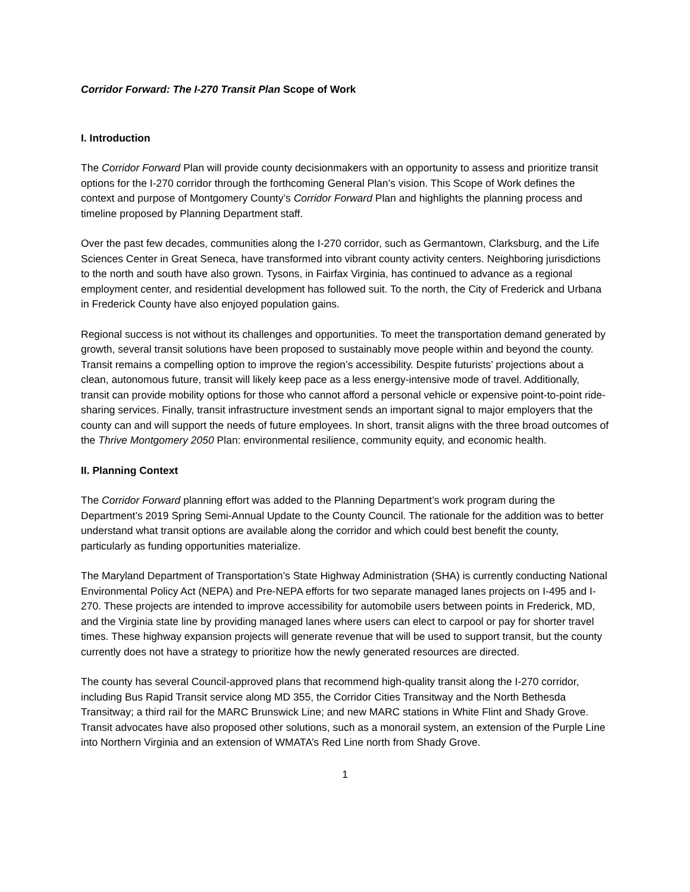Corridor Forward: The I-270 Transit Plan Scope of Work
I. Introduction
The Corridor Forward Plan will provide county decisionmakers with an opportunity to assess and prioritize transit options for the I-270 corridor through the forthcoming General Plan’s vision. This Scope of Work defines the context and purpose of Montgomery County’s Corridor Forward Plan and highlights the planning process and timeline proposed by Planning Department staff.
Over the past few decades, communities along the I-270 corridor, such as Germantown, Clarksburg, and the Life Sciences Center in Great Seneca, have transformed into vibrant county activity centers. Neighboring jurisdictions to the north and south have also grown. Tysons, in Fairfax Virginia, has continued to advance as a regional employment center, and residential development has followed suit. To the north, the City of Frederick and Urbana in Frederick County have also enjoyed population gains.
Regional success is not without its challenges and opportunities. To meet the transportation demand generated by growth, several transit solutions have been proposed to sustainably move people within and beyond the county. Transit remains a compelling option to improve the region’s accessibility. Despite futurists’ projections about a clean, autonomous future, transit will likely keep pace as a less energy-intensive mode of travel. Additionally, transit can provide mobility options for those who cannot afford a personal vehicle or expensive point-to-point ride-sharing services. Finally, transit infrastructure investment sends an important signal to major employers that the county can and will support the needs of future employees. In short, transit aligns with the three broad outcomes of the Thrive Montgomery 2050 Plan: environmental resilience, community equity, and economic health.
II. Planning Context
The Corridor Forward planning effort was added to the Planning Department’s work program during the Department’s 2019 Spring Semi-Annual Update to the County Council. The rationale for the addition was to better understand what transit options are available along the corridor and which could best benefit the county, particularly as funding opportunities materialize.
The Maryland Department of Transportation’s State Highway Administration (SHA) is currently conducting National Environmental Policy Act (NEPA) and Pre-NEPA efforts for two separate managed lanes projects on I-495 and I-270. These projects are intended to improve accessibility for automobile users between points in Frederick, MD, and the Virginia state line by providing managed lanes where users can elect to carpool or pay for shorter travel times. These highway expansion projects will generate revenue that will be used to support transit, but the county currently does not have a strategy to prioritize how the newly generated resources are directed.
The county has several Council-approved plans that recommend high-quality transit along the I-270 corridor, including Bus Rapid Transit service along MD 355, the Corridor Cities Transitway and the North Bethesda Transitway; a third rail for the MARC Brunswick Line; and new MARC stations in White Flint and Shady Grove. Transit advocates have also proposed other solutions, such as a monorail system, an extension of the Purple Line into Northern Virginia and an extension of WMATA’s Red Line north from Shady Grove.
1